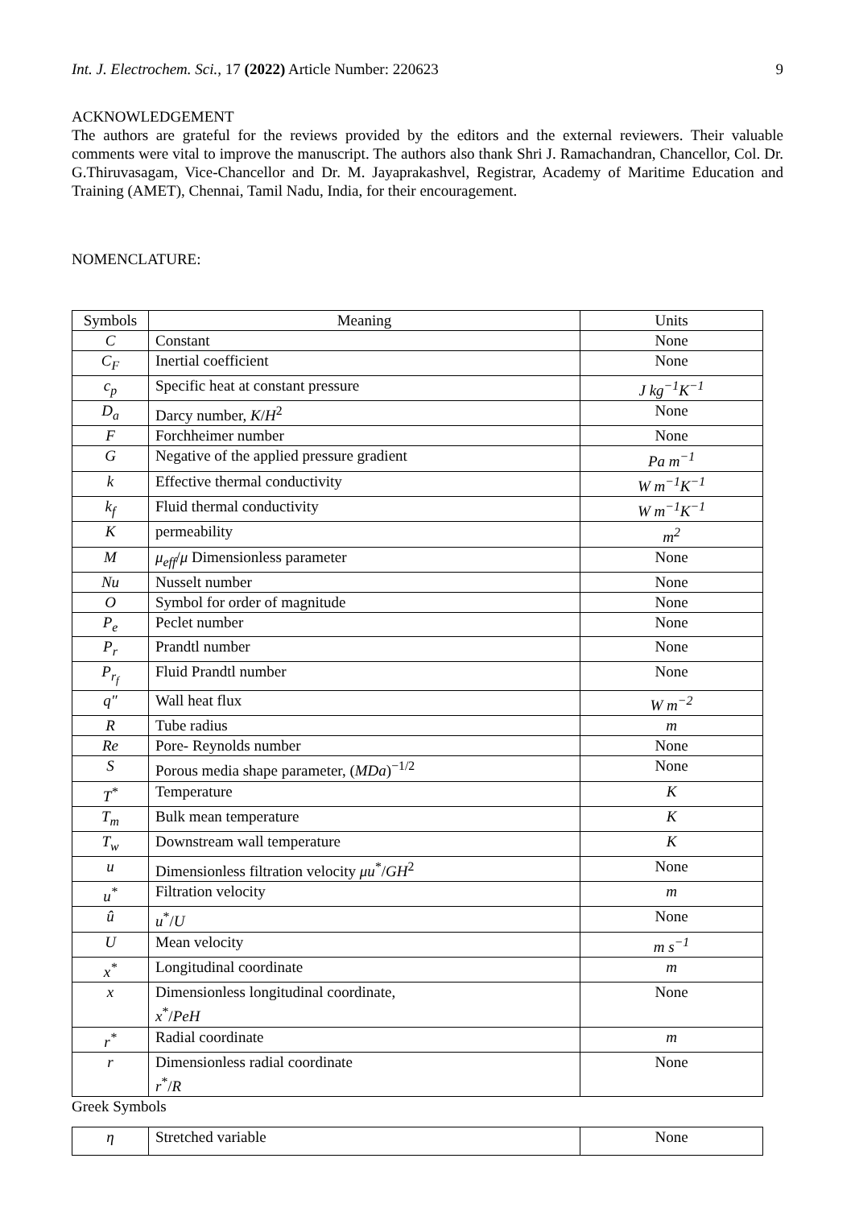Int. J. Electrochem. Sci., 17 (2022) Article Number: 220623 9
ACKNOWLEDGEMENT
The authors are grateful for the reviews provided by the editors and the external reviewers. Their valuable comments were vital to improve the manuscript. The authors also thank Shri J. Ramachandran, Chancellor, Col. Dr. G.Thiruvasagam, Vice-Chancellor and Dr. M. Jayaprakashvel, Registrar, Academy of Maritime Education and Training (AMET), Chennai, Tamil Nadu, India, for their encouragement.
NOMENCLATURE:
| Symbols | Meaning | Units |
| --- | --- | --- |
| C | Constant | None |
| C<sub>F</sub> | Inertial coefficient | None |
| c<sub>p</sub> | Specific heat at constant pressure | J kg<sup>−1</sup>K<sup>−1</sup> |
| D<sub>a</sub> | Darcy number, K / H<sup>2</sup> | None |
| F | Forchheimer number | None |
| G | Negative of the applied pressure gradient | Pa m<sup>−1</sup> |
| k | Effective thermal conductivity | W m<sup>−1</sup>K<sup>−1</sup> |
| k<sub>f</sub> | Fluid thermal conductivity | W m<sup>−1</sup>K<sup>−1</sup> |
| K | permeability | m<sup>2</sup> |
| M | μ<sub>eff</sub> / μ Dimensionless parameter | None |
| Nu | Nusselt number | None |
| O | Symbol for order of magnitude | None |
| P<sub>e</sub> | Peclet number | None |
| P<sub>r</sub> | Prandtl number | None |
| P<sub>r<sub>f</sub></sub> | Fluid Prandtl number | None |
| q″ | Wall heat flux | W m<sup>−2</sup> |
| R | Tube radius | m |
| Re | Pore- Reynolds number | None |
| S | Porous media shape parameter, ( MDa )<sup>−1/2</sup> | None |
| T<sup>*</sup> | Temperature | K |
| T<sub>m</sub> | Bulk mean temperature | K |
| T<sub>w</sub> | Downstream wall temperature | K |
| u | Dimensionless filtration velocity μu<sup>*</sup>/ GH<sup>2</sup> | None |
| u<sup>*</sup> | Filtration velocity | m |
| û | u<sup>*</sup>/ U | None |
| U | Mean velocity | m s<sup>−1</sup> |
| x<sup>*</sup> | Longitudinal coordinate | m |
| x | Dimensionless longitudinal coordinate, x<sup>*</sup>/ PeH | None |
| r<sup>*</sup> | Radial coordinate | m |
| r | Dimensionless radial coordinate r<sup>*</sup>/ R | None |
Greek Symbols
| η | Stretched variable | None |